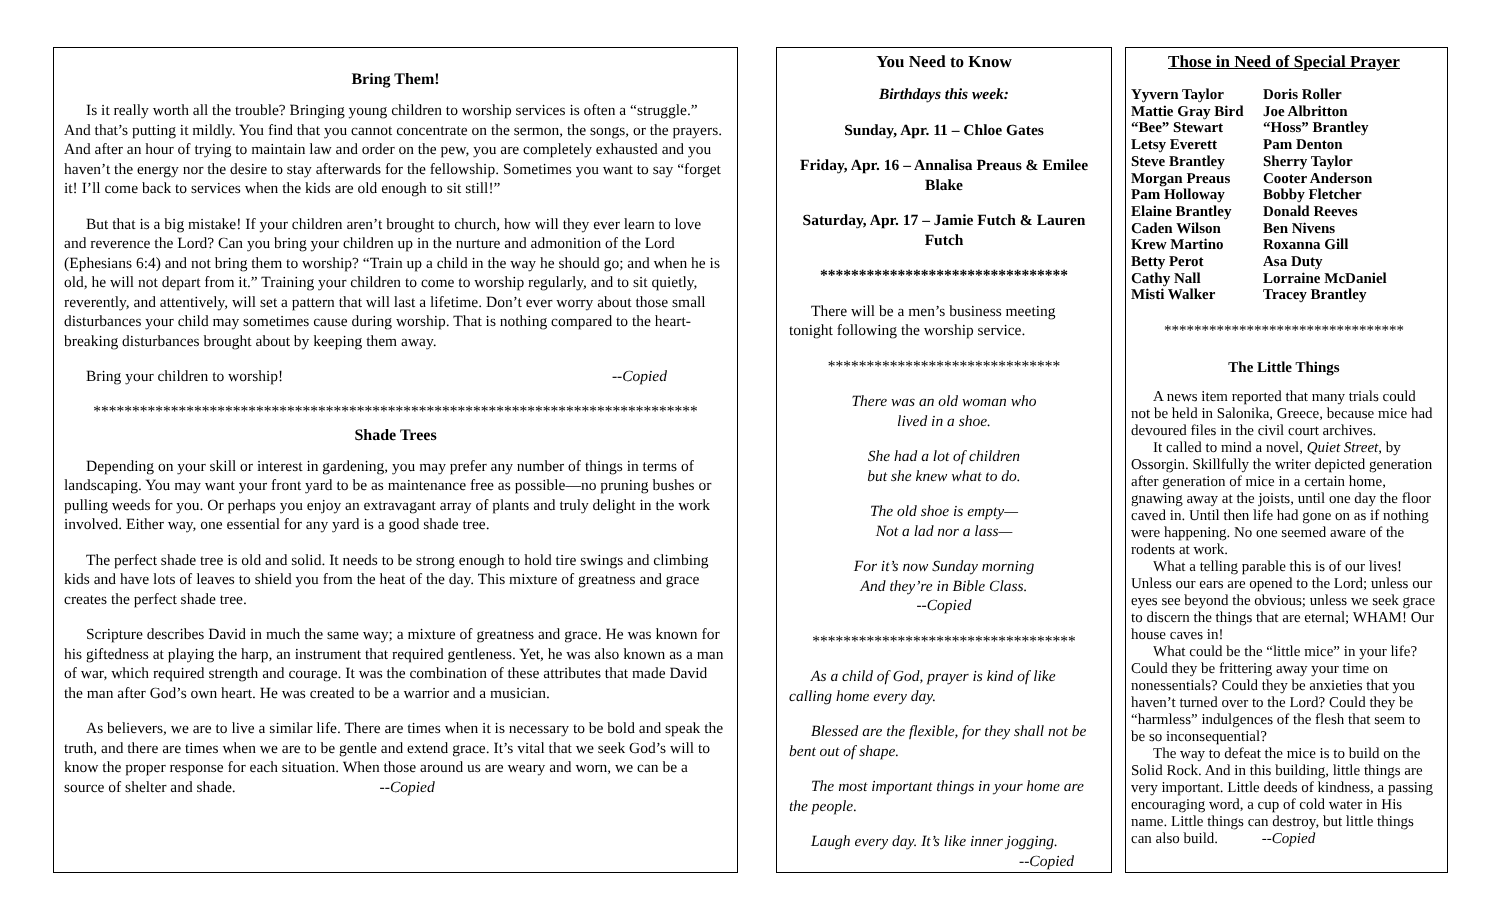Bring Them!
Is it really worth all the trouble? Bringing young children to worship services is often a “struggle.” And that’s putting it mildly. You find that you cannot concentrate on the sermon, the songs, or the prayers. And after an hour of trying to maintain law and order on the pew, you are completely exhausted and you haven’t the energy nor the desire to stay afterwards for the fellowship. Sometimes you want to say “forget it! I’ll come back to services when the kids are old enough to sit still!”
But that is a big mistake! If your children aren’t brought to church, how will they ever learn to love and reverence the Lord? Can you bring your children up in the nurture and admonition of the Lord (Ephesians 6:4) and not bring them to worship? “Train up a child in the way he should go; and when he is old, he will not depart from it.” Training your children to come to worship regularly, and to sit quietly, reverently, and attentively, will set a pattern that will last a lifetime. Don’t ever worry about those small disturbances your child may sometimes cause during worship. That is nothing compared to the heart-breaking disturbances brought about by keeping them away.
Bring your children to worship! --Copied
******************************************************************************
Shade Trees
Depending on your skill or interest in gardening, you may prefer any number of things in terms of landscaping. You may want your front yard to be as maintenance free as possible—no pruning bushes or pulling weeds for you. Or perhaps you enjoy an extravagant array of plants and truly delight in the work involved. Either way, one essential for any yard is a good shade tree.
The perfect shade tree is old and solid. It needs to be strong enough to hold tire swings and climbing kids and have lots of leaves to shield you from the heat of the day. This mixture of greatness and grace creates the perfect shade tree.
Scripture describes David in much the same way; a mixture of greatness and grace. He was known for his giftedness at playing the harp, an instrument that required gentleness. Yet, he was also known as a man of war, which required strength and courage. It was the combination of these attributes that made David the man after God’s own heart. He was created to be a warrior and a musician.
As believers, we are to live a similar life. There are times when it is necessary to be bold and speak the truth, and there are times when we are to be gentle and extend grace. It’s vital that we seek God’s will to know the proper response for each situation. When those around us are weary and worn, we can be a source of shelter and shade. --Copied
You Need to Know
Birthdays this week:
Sunday, Apr. 11 – Chloe Gates
Friday, Apr. 16 – Annalisa Preaus & Emilee Blake
Saturday, Apr. 17 – Jamie Futch & Lauren Futch
********************************
There will be a men’s business meeting tonight following the worship service.
******************************
There was an old woman who
lived in a shoe.
She had a lot of children
but she knew what to do.
The old shoe is empty—
Not a lad nor a lass—
For it’s now Sunday morning
And they’re in Bible Class.
--Copied
**********************************
As a child of God, prayer is kind of like calling home every day.
Blessed are the flexible, for they shall not be bent out of shape.
The most important things in your home are the people.
Laugh every day. It’s like inner jogging.
--Copied
Those in Need of Special Prayer
| Yyvern Taylor | Doris Roller |
| Mattie Gray Bird | Joe Albritton |
| “Bee” Stewart | “Hoss” Brantley |
| Letsy Everett | Pam Denton |
| Steve Brantley | Sherry Taylor |
| Morgan Preaus | Cooter Anderson |
| Pam Holloway | Bobby Fletcher |
| Elaine Brantley | Donald Reeves |
| Caden Wilson | Ben Nivens |
| Krew Martino | Roxanna Gill |
| Betty Perot | Asa Duty |
| Cathy Nall | Lorraine McDaniel |
| Misti Walker | Tracey Brantley |
********************************
The Little Things
A news item reported that many trials could not be held in Salonika, Greece, because mice had devoured files in the civil court archives.
It called to mind a novel, Quiet Street, by Ossorgin. Skillfully the writer depicted generation after generation of mice in a certain home, gnawing away at the joists, until one day the floor caved in. Until then life had gone on as if nothing were happening. No one seemed aware of the rodents at work.
What a telling parable this is of our lives! Unless our ears are opened to the Lord; unless our eyes see beyond the obvious; unless we seek grace to discern the things that are eternal; WHAM! Our house caves in!
What could be the “little mice” in your life? Could they be frittering away your time on nonessentials? Could they be anxieties that you haven’t turned over to the Lord? Could they be “harmless” indulgences of the flesh that seem to be so inconsequential?
The way to defeat the mice is to build on the Solid Rock. And in this building, little things are very important. Little deeds of kindness, a passing encouraging word, a cup of cold water in His name. Little things can destroy, but little things can also build. --Copied